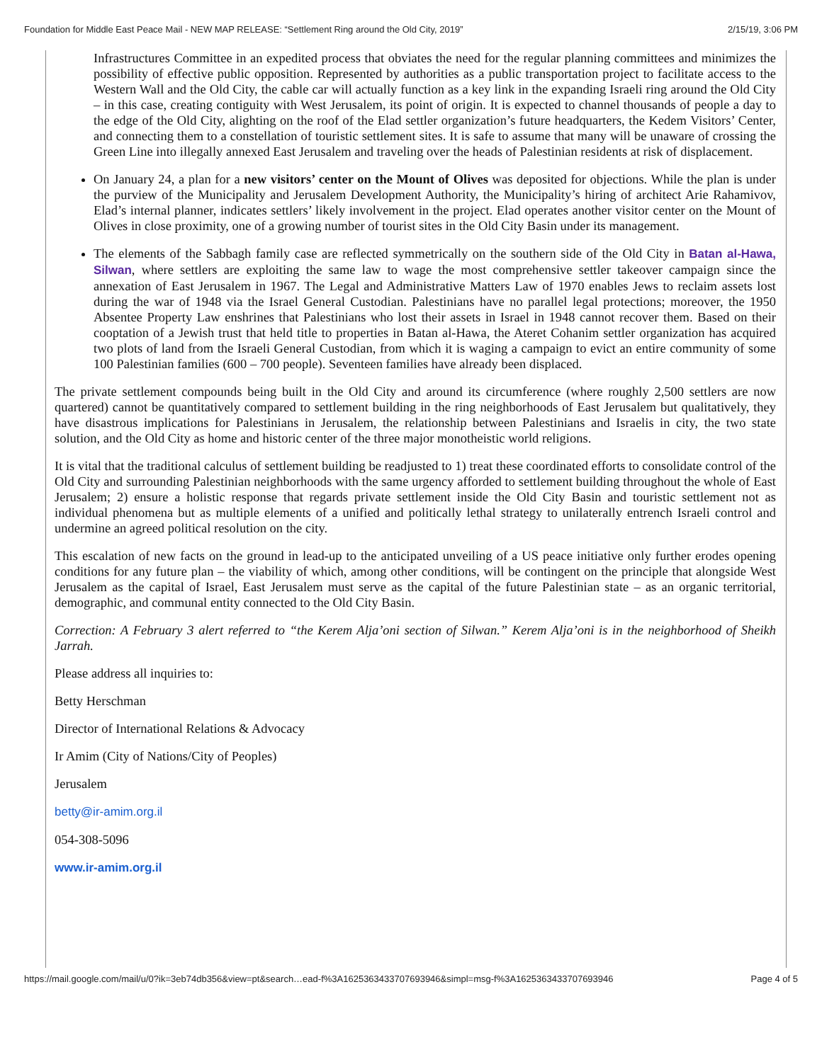Foundation for Middle East Peace Mail - NEW MAP RELEASE: “Settlement Ring around the Old City, 2019” 2/15/19, 3:06 PM
Infrastructures Committee in an expedited process that obviates the need for the regular planning committees and minimizes the possibility of effective public opposition. Represented by authorities as a public transportation project to facilitate access to the Western Wall and the Old City, the cable car will actually function as a key link in the expanding Israeli ring around the Old City – in this case, creating contiguity with West Jerusalem, its point of origin. It is expected to channel thousands of people a day to the edge of the Old City, alighting on the roof of the Elad settler organization’s future headquarters, the Kedem Visitors’ Center, and connecting them to a constellation of touristic settlement sites. It is safe to assume that many will be unaware of crossing the Green Line into illegally annexed East Jerusalem and traveling over the heads of Palestinian residents at risk of displacement.
On January 24, a plan for a new visitors’ center on the Mount of Olives was deposited for objections. While the plan is under the purview of the Municipality and Jerusalem Development Authority, the Municipality’s hiring of architect Arie Rahamivov, Elad’s internal planner, indicates settlers’ likely involvement in the project. Elad operates another visitor center on the Mount of Olives in close proximity, one of a growing number of tourist sites in the Old City Basin under its management.
The elements of the Sabbagh family case are reflected symmetrically on the southern side of the Old City in Batan al-Hawa, Silwan, where settlers are exploiting the same law to wage the most comprehensive settler takeover campaign since the annexation of East Jerusalem in 1967. The Legal and Administrative Matters Law of 1970 enables Jews to reclaim assets lost during the war of 1948 via the Israel General Custodian. Palestinians have no parallel legal protections; moreover, the 1950 Absentee Property Law enshrines that Palestinians who lost their assets in Israel in 1948 cannot recover them. Based on their cooptation of a Jewish trust that held title to properties in Batan al-Hawa, the Ateret Cohanim settler organization has acquired two plots of land from the Israeli General Custodian, from which it is waging a campaign to evict an entire community of some 100 Palestinian families (600 – 700 people). Seventeen families have already been displaced.
The private settlement compounds being built in the Old City and around its circumference (where roughly 2,500 settlers are now quartered) cannot be quantitatively compared to settlement building in the ring neighborhoods of East Jerusalem but qualitatively, they have disastrous implications for Palestinians in Jerusalem, the relationship between Palestinians and Israelis in city, the two state solution, and the Old City as home and historic center of the three major monotheistic world religions.
It is vital that the traditional calculus of settlement building be readjusted to 1) treat these coordinated efforts to consolidate control of the Old City and surrounding Palestinian neighborhoods with the same urgency afforded to settlement building throughout the whole of East Jerusalem; 2) ensure a holistic response that regards private settlement inside the Old City Basin and touristic settlement not as individual phenomena but as multiple elements of a unified and politically lethal strategy to unilaterally entrench Israeli control and undermine an agreed political resolution on the city.
This escalation of new facts on the ground in lead-up to the anticipated unveiling of a US peace initiative only further erodes opening conditions for any future plan – the viability of which, among other conditions, will be contingent on the principle that alongside West Jerusalem as the capital of Israel, East Jerusalem must serve as the capital of the future Palestinian state – as an organic territorial, demographic, and communal entity connected to the Old City Basin.
Correction: A February 3 alert referred to “the Kerem Alja’oni section of Silwan.” Kerem Alja’oni is in the neighborhood of Sheikh Jarrah.
Please address all inquiries to:
Betty Herschman
Director of International Relations & Advocacy
Ir Amim (City of Nations/City of Peoples)
Jerusalem
betty@ir-amim.org.il
054-308-5096
www.ir-amim.org.il
https://mail.google.com/mail/u/0?ik=3eb74db356&view=pt&search…ead-f%3A1625363433707693946&simpl=msg-f%3A1625363433707693946 Page 4 of 5